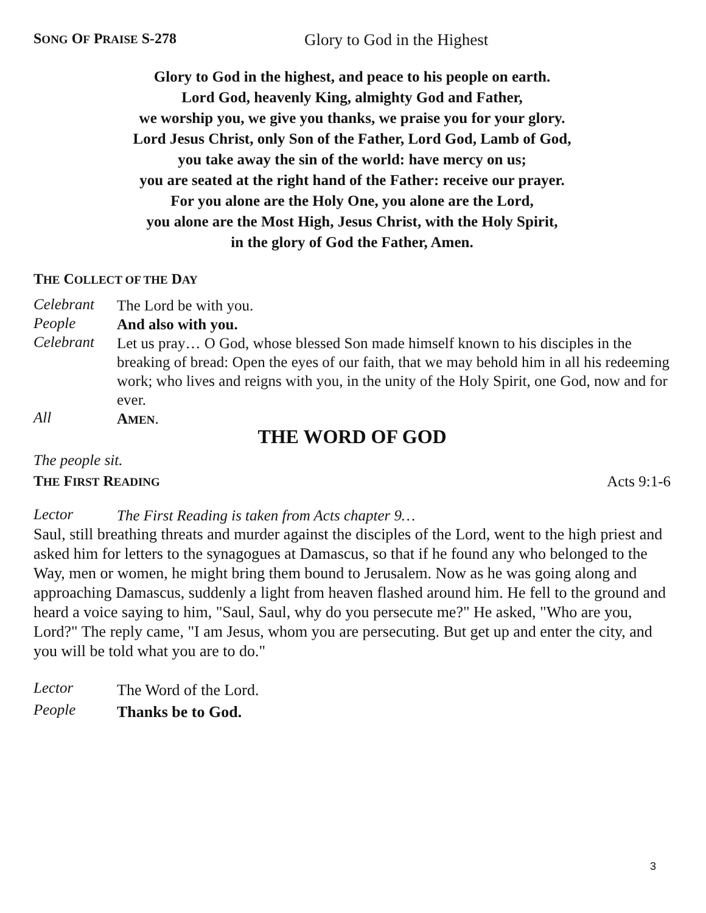SONG OF PRAISE S-278 Glory to God in the Highest
Glory to God in the highest, and peace to his people on earth.
Lord God, heavenly King, almighty God and Father,
we worship you, we give you thanks, we praise you for your glory.
Lord Jesus Christ, only Son of the Father, Lord God, Lamb of God,
you take away the sin of the world: have mercy on us;
you are seated at the right hand of the Father: receive our prayer.
For you alone are the Holy One, you alone are the Lord,
you alone are the Most High, Jesus Christ, with the Holy Spirit,
in the glory of God the Father, Amen.
THE COLLECT OF THE DAY
Celebrant
The Lord be with you.
People
And also with you.
Celebrant
Let us pray… O God, whose blessed Son made himself known to his disciples in the breaking of bread: Open the eyes of our faith, that we may behold him in all his redeeming work; who lives and reigns with you, in the unity of the Holy Spirit, one God, now and for ever.
All
AMEN.
THE WORD OF GOD
The people sit.
THE FIRST READING
Acts 9:1-6
Lector
The First Reading is taken from Acts chapter 9…
Saul, still breathing threats and murder against the disciples of the Lord, went to the high priest and asked him for letters to the synagogues at Damascus, so that if he found any who belonged to the Way, men or women, he might bring them bound to Jerusalem. Now as he was going along and approaching Damascus, suddenly a light from heaven flashed around him. He fell to the ground and heard a voice saying to him, "Saul, Saul, why do you persecute me?" He asked, "Who are you, Lord?" The reply came, "I am Jesus, whom you are persecuting. But get up and enter the city, and you will be told what you are to do."
Lector
The Word of the Lord.
People
Thanks be to God.
3